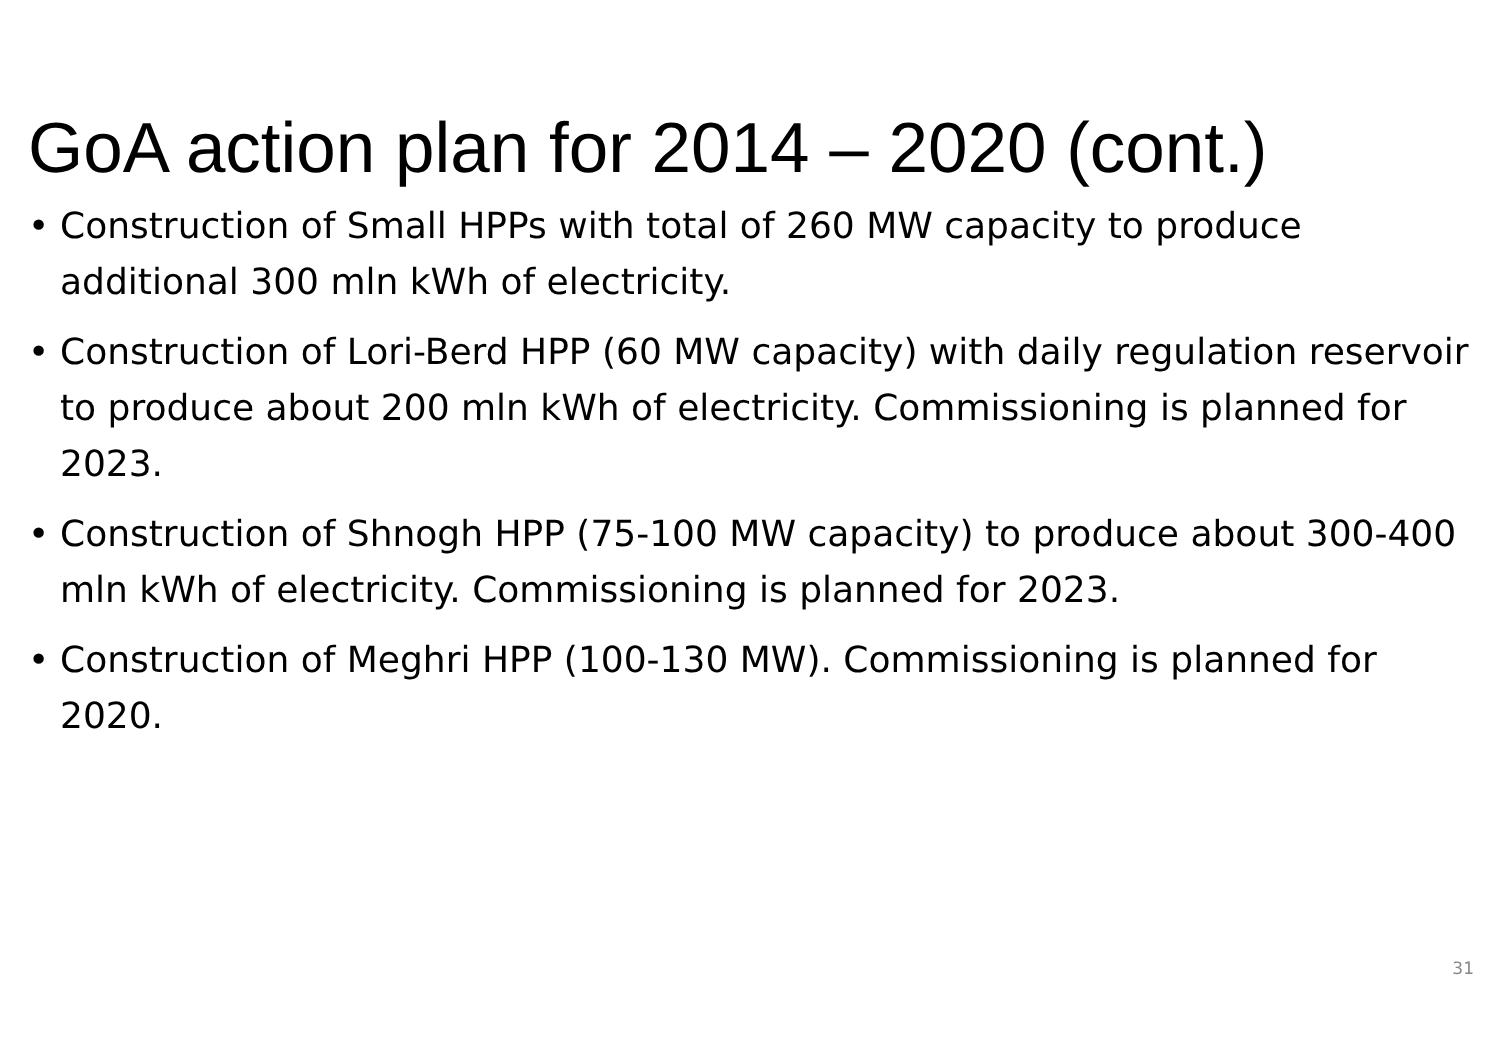GoA action plan for 2014 – 2020 (cont.)
• Construction of Small HPPs with total of 260 MW capacity to produce additional 300 mln kWh of electricity.
• Construction of Lori-Berd HPP (60 MW capacity) with daily regulation reservoir to produce about 200 mln kWh of electricity. Commissioning is planned for 2023.
• Construction of Shnogh HPP (75-100 MW capacity) to produce about 300-400 mln kWh of electricity. Commissioning is planned for 2023.
• Construction of Meghri HPP (100-130 MW). Commissioning is planned for 2020.
31